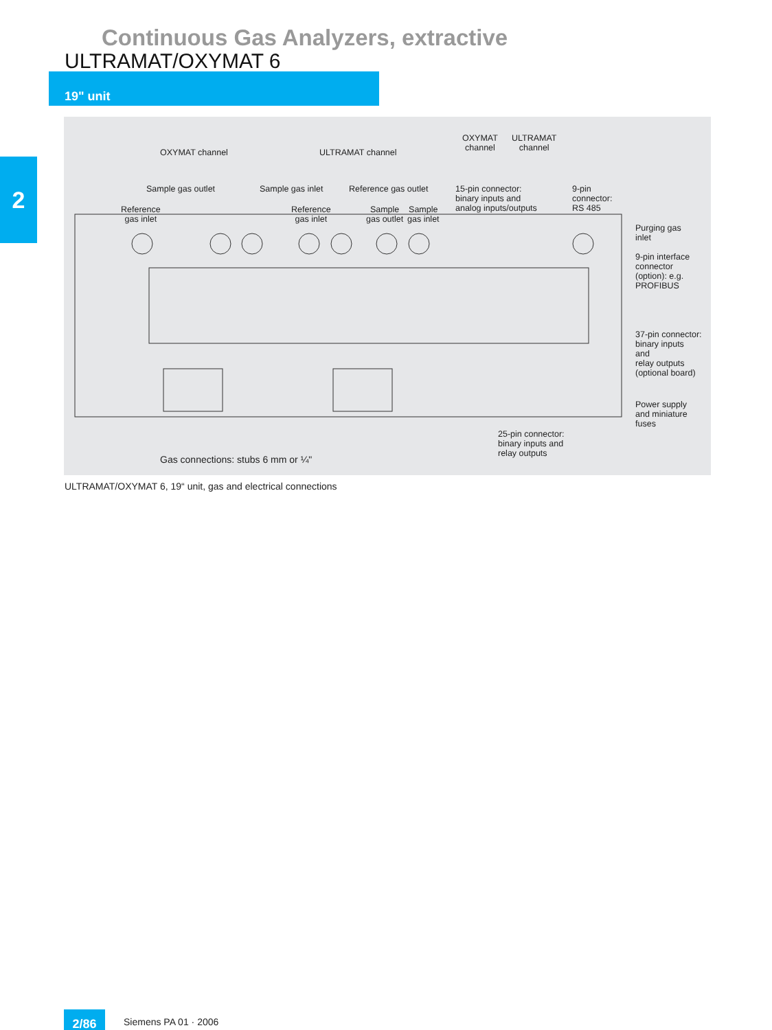Continuous Gas Analyzers, extractive
ULTRAMAT/OXYMAT 6
19" unit
2
OXYMAT channel ULTRAMAT channel
OXYMAT
channel
ULTRAMAT
channel
Sample gas outlet Sample gas inlet Reference gas outlet
15-pin connector:
binary inputs and
analog inputs/outputs
9-pin
connector:
RS 485
Reference
gas inlet
Reference
gas inlet
Sample
gas outlet
Sample
gas inlet
Purging gas
inlet
9-pin interface
connector
(option): e.g.
PROFIBUS
37-pin connector:
binary inputs
and
relay outputs
(optional board)
Power supply
and miniature
fuses
25-pin connector:
binary inputs and
relay outputs
Gas connections: stubs 6 mm or ¼"
ULTRAMAT/OXYMAT 6, 19“ unit, gas and electrical connections
2/86 Siemens PA 01 · 2006